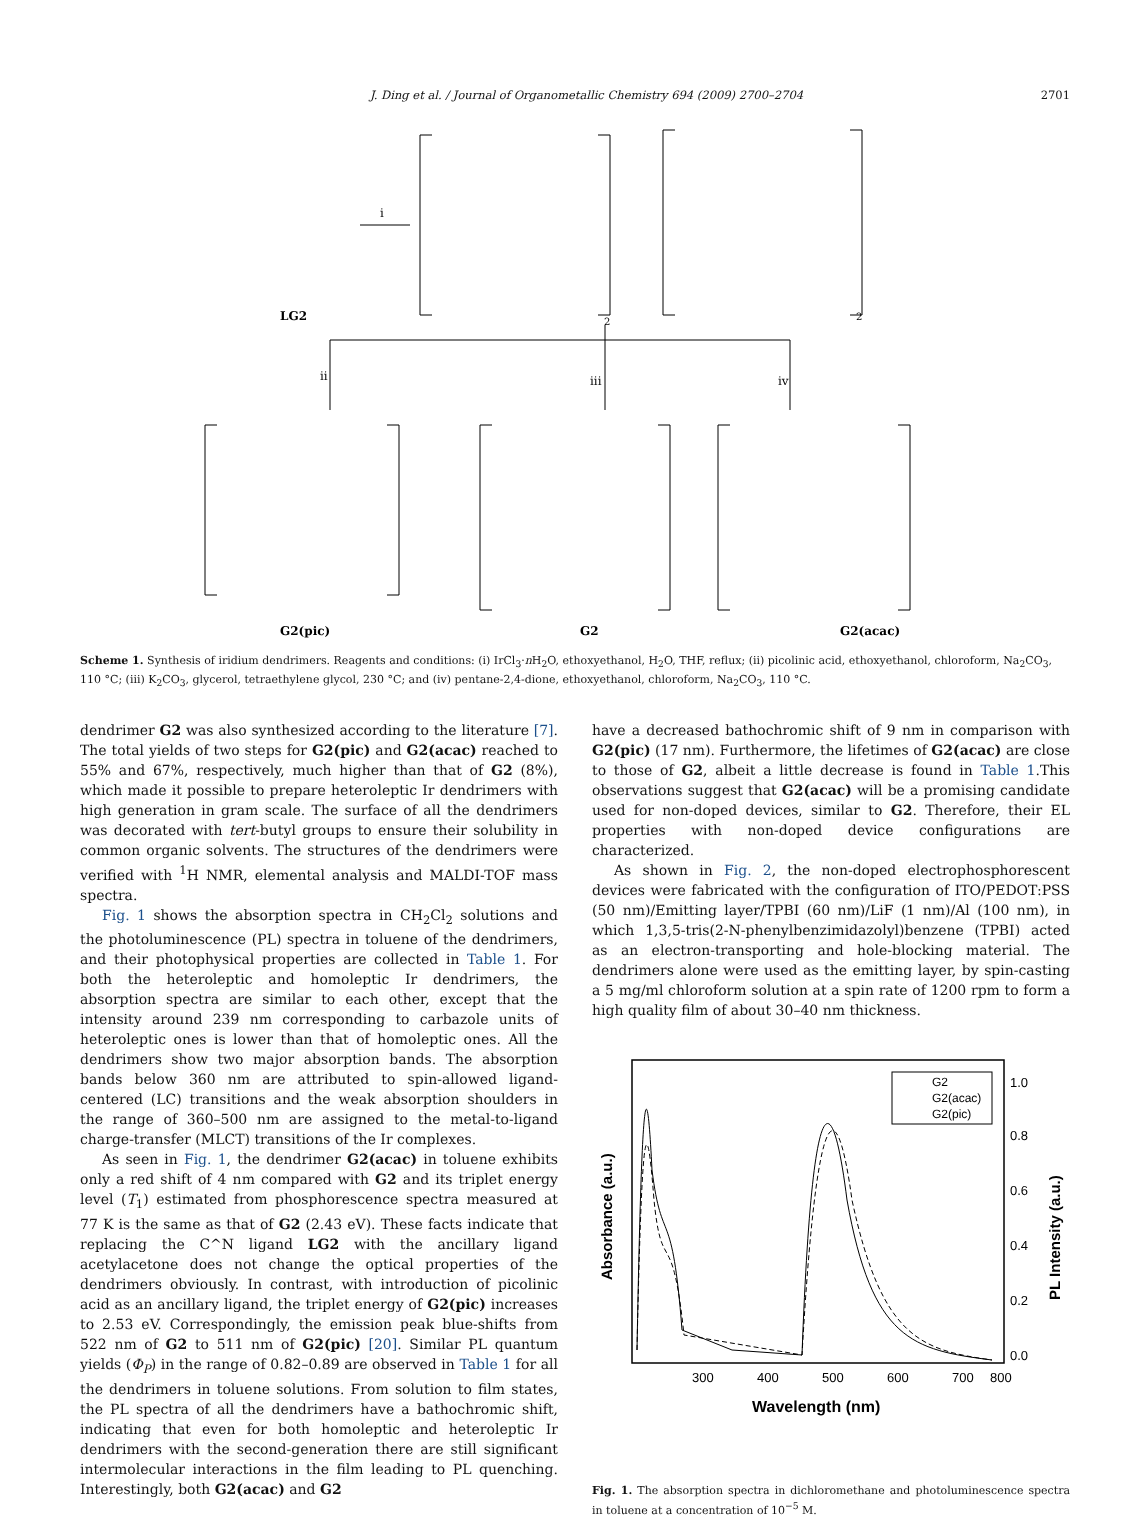J. Ding et al. / Journal of Organometallic Chemistry 694 (2009) 2700–2704 2701
LG2
i
2
2
ii
iii
iv
G2(pic)
G2
G2(acac)
Scheme 1. Synthesis of iridium dendrimers. Reagents and conditions: (i) IrCl<sub>3</sub>·n H<sub>2</sub>O, ethoxyethanol, H<sub>2</sub>O, THF, reflux; (ii) picolinic acid, ethoxyethanol, chloroform, Na<sub>2</sub>CO<sub>3</sub>, 110 °C; (iii) K<sub>2</sub>CO<sub>3</sub>, glycerol, tetraethylene glycol, 230 °C; and (iv) pentane-2,4-dione, ethoxyethanol, chloroform, Na<sub>2</sub>CO<sub>3</sub>, 110 °C.
dendrimer G2 was also synthesized according to the literature [7]. The total yields of two steps for G2(pic) and G2(acac) reached to 55% and 67%, respectively, much higher than that of G2 (8%), which made it possible to prepare heteroleptic Ir dendrimers with high generation in gram scale. The surface of all the dendrimers was decorated with tert-butyl groups to ensure their solubility in common organic solvents. The structures of the dendrimers were verified with <sup>1</sup>H NMR, elemental analysis and MALDI-TOF mass spectra.
Fig. 1 shows the absorption spectra in CH<sub>2</sub>Cl<sub>2</sub> solutions and the photoluminescence (PL) spectra in toluene of the dendrimers, and their photophysical properties are collected in Table 1. For both the heteroleptic and homoleptic Ir dendrimers, the absorption spectra are similar to each other, except that the intensity around 239 nm corresponding to carbazole units of heteroleptic ones is lower than that of homoleptic ones. All the dendrimers show two major absorption bands. The absorption bands below 360 nm are attributed to spin-allowed ligand-centered (LC) transitions and the weak absorption shoulders in the range of 360–500 nm are assigned to the metal-to-ligand charge-transfer (MLCT) transitions of the Ir complexes.
As seen in Fig. 1, the dendrimer G2(acac) in toluene exhibits only a red shift of 4 nm compared with G2 and its triplet energy level (T<sub>1</sub>) estimated from phosphorescence spectra measured at 77 K is the same as that of G2 (2.43 eV). These facts indicate that replacing the C^N ligand LG2 with the ancillary ligand acetylacetone does not change the optical properties of the dendrimers obviously. In contrast, with introduction of picolinic acid as an ancillary ligand, the triplet energy of G2(pic) increases to 2.53 eV. Correspondingly, the emission peak blue-shifts from 522 nm of G2 to 511 nm of G2(pic) [20]. Similar PL quantum yields (Φ<sub>P</sub>) in the range of 0.82–0.89 are observed in Table 1 for all the dendrimers in toluene solutions. From solution to film states, the PL spectra of all the dendrimers have a bathochromic shift, indicating that even for both homoleptic and heteroleptic Ir dendrimers with the second-generation there are still significant intermolecular interactions in the film leading to PL quenching. Interestingly, both G2(acac) and G2
have a decreased bathochromic shift of 9 nm in comparison with G2(pic) (17 nm). Furthermore, the lifetimes of G2(acac) are close to those of G2, albeit a little decrease is found in Table 1.This observations suggest that G2(acac) will be a promising candidate used for non-doped devices, similar to G2. Therefore, their EL properties with non-doped device configurations are characterized.
As shown in Fig. 2, the non-doped electrophosphorescent devices were fabricated with the configuration of ITO/PEDOT:PSS (50 nm)/Emitting layer/TPBI (60 nm)/LiF (1 nm)/Al (100 nm), in which 1,3,5-tris(2-N-phenylbenzimidazolyl)benzene (TPBI) acted as an electron-transporting and hole-blocking material. The dendrimers alone were used as the emitting layer, by spin-casting a 5 mg/ml chloroform solution at a spin rate of 1200 rpm to form a high quality film of about 30–40 nm thickness.
300
400
500
600
700
800
0.0
0.2
0.4
0.6
0.8
1.0
Wavelength (nm)
Absorbance (a.u.)
PL Intensity (a.u.)
G2
G2(acac)
G2(pic)
Fig. 1. The absorption spectra in dichloromethane and photoluminescence spectra in toluene at a concentration of 10<sup>−5</sup> M.